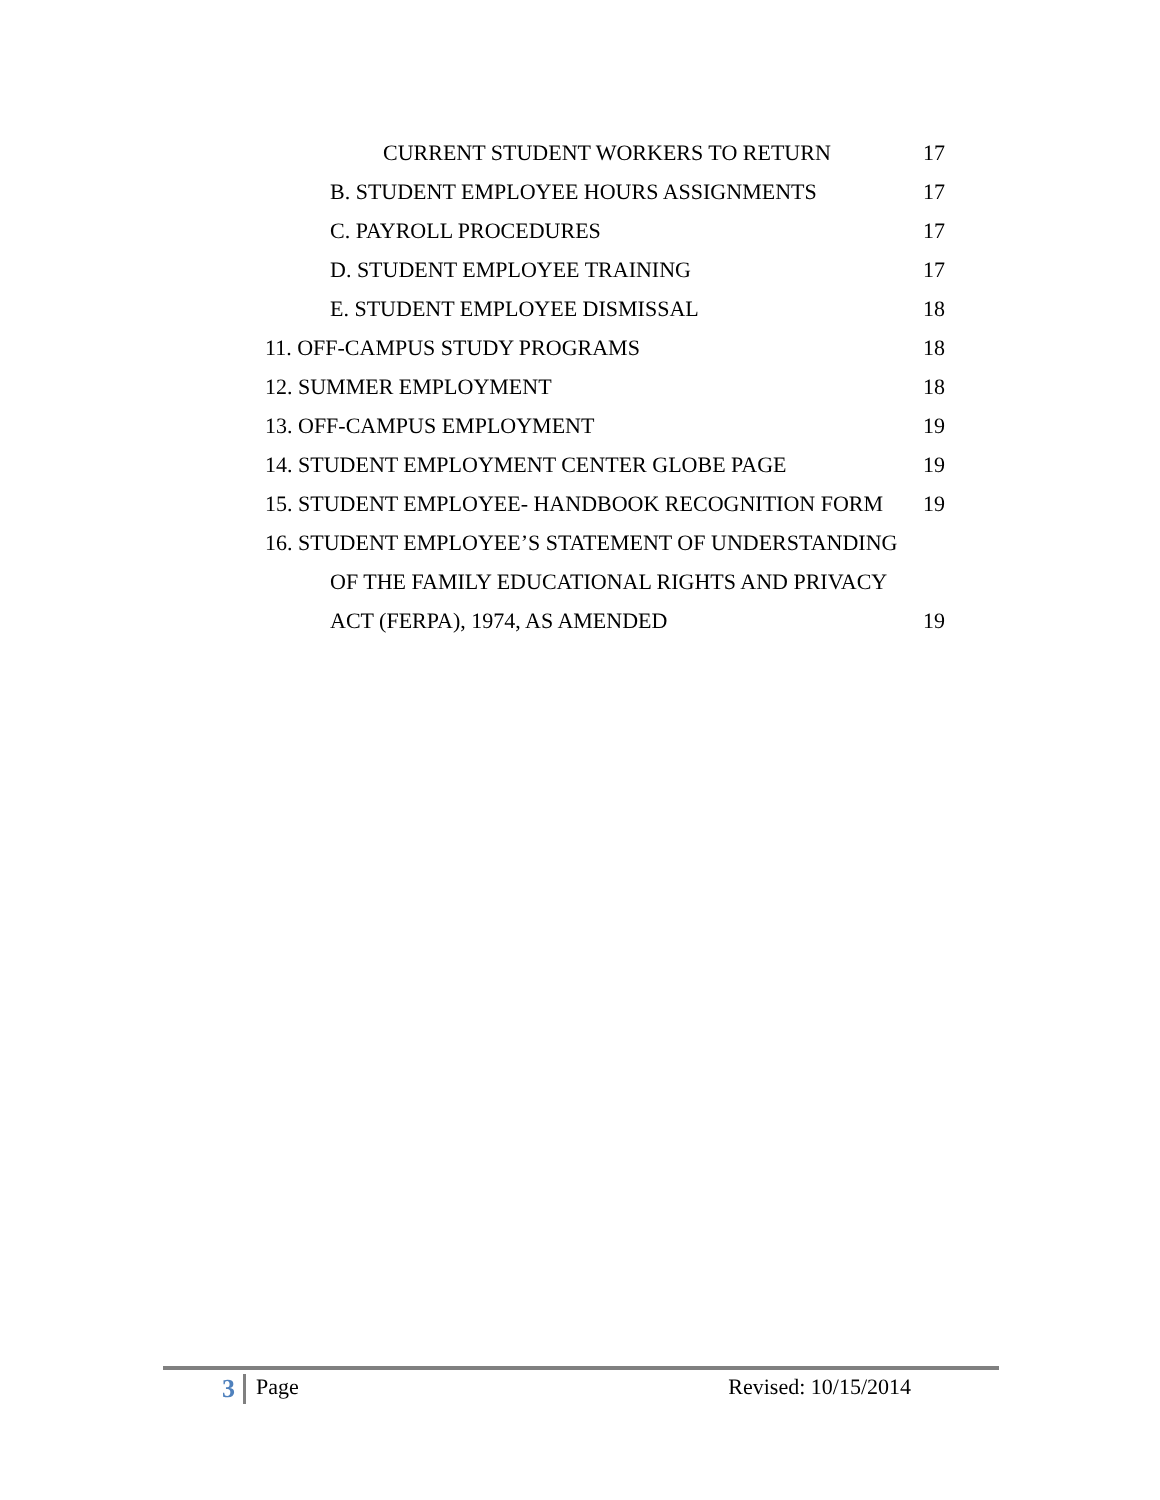CURRENT STUDENT WORKERS TO RETURN 17
B. STUDENT EMPLOYEE HOURS ASSIGNMENTS 17
C. PAYROLL PROCEDURES 17
D. STUDENT EMPLOYEE TRAINING 17
E. STUDENT EMPLOYEE DISMISSAL 18
11. OFF-CAMPUS STUDY PROGRAMS 18
12. SUMMER EMPLOYMENT 18
13. OFF-CAMPUS EMPLOYMENT 19
14. STUDENT EMPLOYMENT CENTER GLOBE PAGE 19
15. STUDENT EMPLOYEE- HANDBOOK RECOGNITION FORM 19
16. STUDENT EMPLOYEE’S STATEMENT OF UNDERSTANDING
OF THE FAMILY EDUCATIONAL RIGHTS AND PRIVACY
ACT (FERPA), 1974, AS AMENDED 19
3 Page Revised: 10/15/2014